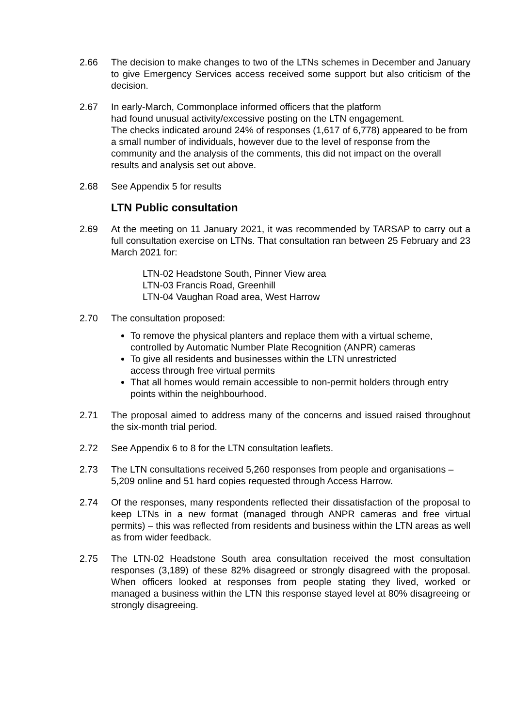2.66 The decision to make changes to two of the LTNs schemes in December and January to give Emergency Services access received some support but also criticism of the decision.
2.67 In early-March, Commonplace informed officers that the platform
had found unusual activity/excessive posting on the LTN engagement.
The checks indicated around 24% of responses (1,617 of 6,778) appeared to be from a small number of individuals, however due to the level of response from the community and the analysis of the comments, this did not impact on the overall results and analysis set out above.
2.68 See Appendix 5 for results
LTN Public consultation
2.69 At the meeting on 11 January 2021, it was recommended by TARSAP to carry out a full consultation exercise on LTNs. That consultation ran between 25 February and 23 March 2021 for:
LTN-02 Headstone South, Pinner View area
LTN-03 Francis Road, Greenhill
LTN-04 Vaughan Road area, West Harrow
2.70 The consultation proposed:
To remove the physical planters and replace them with a virtual scheme, controlled by Automatic Number Plate Recognition (ANPR) cameras
To give all residents and businesses within the LTN unrestricted
access through free virtual permits
That all homes would remain accessible to non-permit holders through entry points within the neighbourhood.
2.71 The proposal aimed to address many of the concerns and issued raised throughout the six-month trial period.
2.72 See Appendix 6 to 8 for the LTN consultation leaflets.
2.73 The LTN consultations received 5,260 responses from people and organisations – 5,209 online and 51 hard copies requested through Access Harrow.
2.74 Of the responses, many respondents reflected their dissatisfaction of the proposal to keep LTNs in a new format (managed through ANPR cameras and free virtual permits) – this was reflected from residents and business within the LTN areas as well as from wider feedback.
2.75 The LTN-02 Headstone South area consultation received the most consultation responses (3,189) of these 82% disagreed or strongly disagreed with the proposal. When officers looked at responses from people stating they lived, worked or managed a business within the LTN this response stayed level at 80% disagreeing or strongly disagreeing.